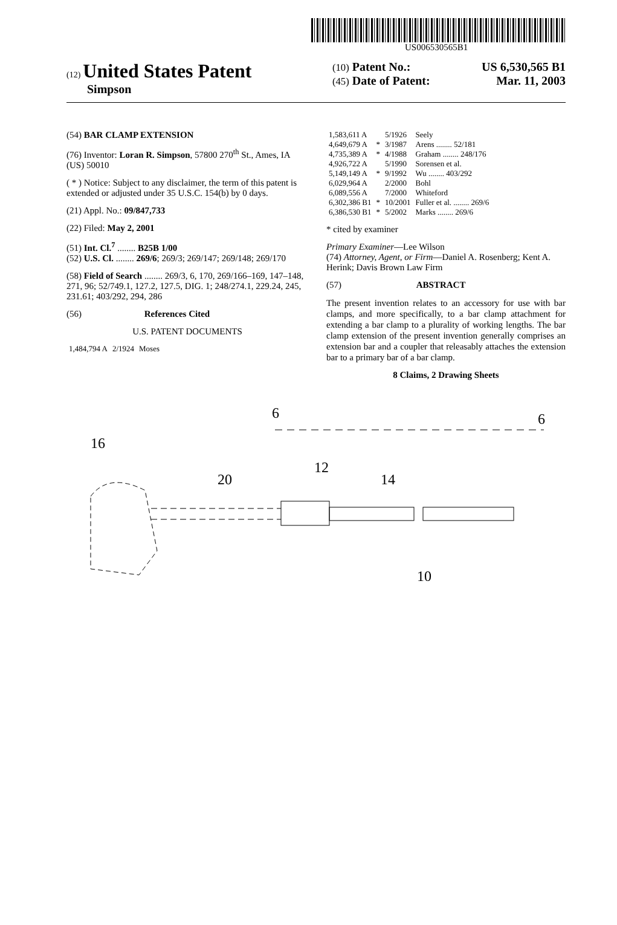US006530565B1
(12) United States Patent
Simpson
(10) Patent No.: US 6,530,565 B1
(45) Date of Patent: Mar. 11, 2003
(54) BAR CLAMP EXTENSION
(76) Inventor: Loran R. Simpson, 57800 270<sup>th</sup> St., Ames, IA (US) 50010
( * ) Notice: Subject to any disclaimer, the term of this patent is extended or adjusted under 35 U.S.C. 154(b) by 0 days.
(21) Appl. No.: 09/847,733
(22) Filed: May 2, 2001
(51) Int. Cl.<sup>7</sup> ........ B25B 1/00
(52) U.S. Cl. ........ 269/6; 269/3; 269/147; 269/148; 269/170
(58) Field of Search ........ 269/3, 6, 170, 269/166–169, 147–148, 271, 96; 52/749.1, 127.2, 127.5, DIG. 1; 248/274.1, 229.24, 245, 231.61; 403/292, 294, 286
(56) References Cited
U.S. PATENT DOCUMENTS
| 1,484,794 A | 2/1924 | Moses |
| 1,583,611 A | | 5/1926 | Seely |
| 4,649,679 A | * | 3/1987 | Arens ........ 52/181 |
| 4,735,389 A | * | 4/1988 | Graham ........ 248/176 |
| 4,926,722 A | | 5/1990 | Sorensen et al. |
| 5,149,149 A | * | 9/1992 | Wu ........ 403/292 |
| 6,029,964 A | | 2/2000 | Bohl |
| 6,089,556 A | | 7/2000 | Whiteford |
| 6,302,386 B1 | * | 10/2001 | Fuller et al. ........ 269/6 |
| 6,386,530 B1 | * | 5/2002 | Marks ........ 269/6 |
* cited by examiner
Primary Examiner—Lee Wilson
(74) Attorney, Agent, or Firm—Daniel A. Rosenberg; Kent A. Herink; Davis Brown Law Firm
(57) ABSTRACT
The present invention relates to an accessory for use with bar clamps, and more specifically, to a bar clamp attachment for extending a bar clamp to a plurality of working lengths. The bar clamp extension of the present invention generally comprises an extension bar and a coupler that releasably attaches the extension bar to a primary bar of a bar clamp.
8 Claims, 2 Drawing Sheets
6
6
16
20
12
14
10